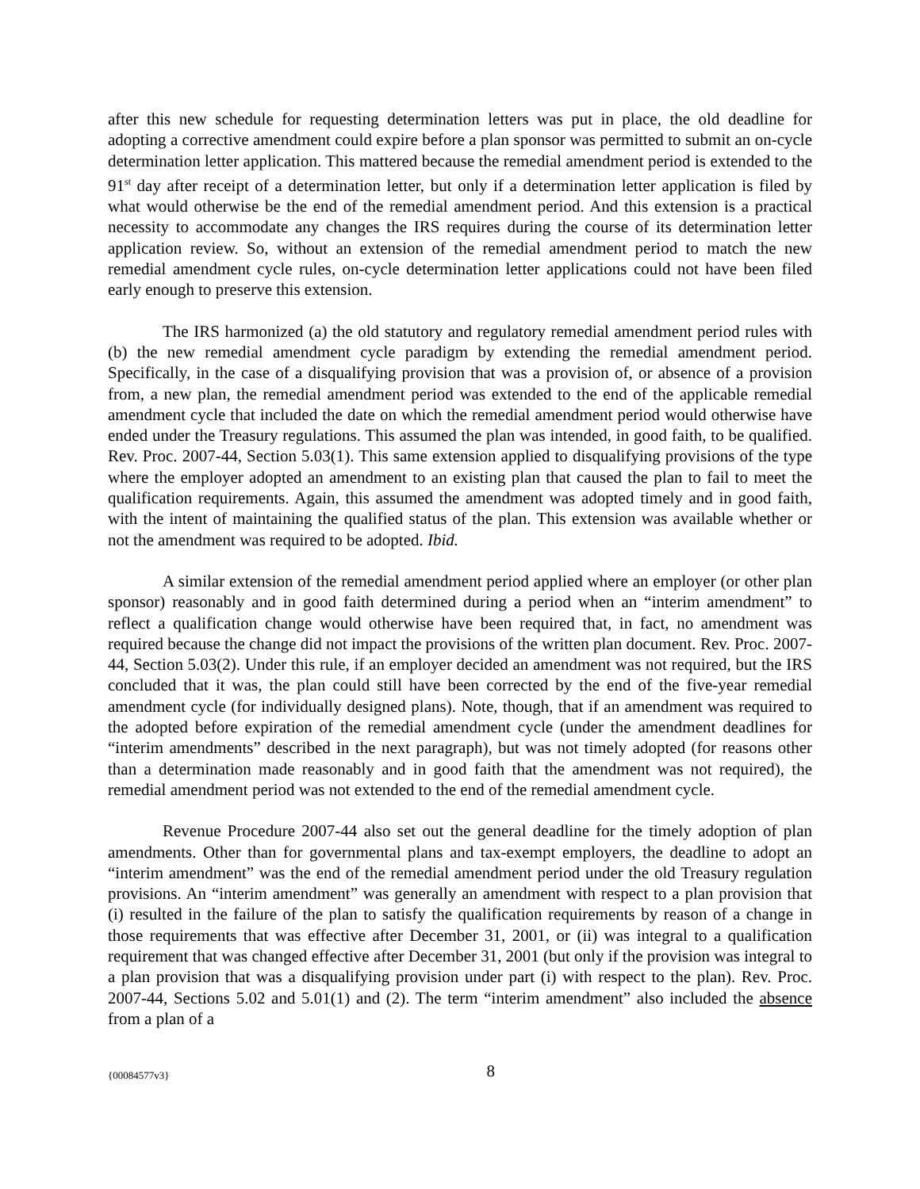after this new schedule for requesting determination letters was put in place, the old deadline for adopting a corrective amendment could expire before a plan sponsor was permitted to submit an on-cycle determination letter application. This mattered because the remedial amendment period is extended to the 91<sup>st</sup> day after receipt of a determination letter, but only if a determination letter application is filed by what would otherwise be the end of the remedial amendment period. And this extension is a practical necessity to accommodate any changes the IRS requires during the course of its determination letter application review. So, without an extension of the remedial amendment period to match the new remedial amendment cycle rules, on-cycle determination letter applications could not have been filed early enough to preserve this extension.
The IRS harmonized (a) the old statutory and regulatory remedial amendment period rules with (b) the new remedial amendment cycle paradigm by extending the remedial amendment period. Specifically, in the case of a disqualifying provision that was a provision of, or absence of a provision from, a new plan, the remedial amendment period was extended to the end of the applicable remedial amendment cycle that included the date on which the remedial amendment period would otherwise have ended under the Treasury regulations. This assumed the plan was intended, in good faith, to be qualified. Rev. Proc. 2007-44, Section 5.03(1). This same extension applied to disqualifying provisions of the type where the employer adopted an amendment to an existing plan that caused the plan to fail to meet the qualification requirements. Again, this assumed the amendment was adopted timely and in good faith, with the intent of maintaining the qualified status of the plan. This extension was available whether or not the amendment was required to be adopted. Ibid.
A similar extension of the remedial amendment period applied where an employer (or other plan sponsor) reasonably and in good faith determined during a period when an “interim amendment” to reflect a qualification change would otherwise have been required that, in fact, no amendment was required because the change did not impact the provisions of the written plan document. Rev. Proc. 2007-44, Section 5.03(2). Under this rule, if an employer decided an amendment was not required, but the IRS concluded that it was, the plan could still have been corrected by the end of the five-year remedial amendment cycle (for individually designed plans). Note, though, that if an amendment was required to the adopted before expiration of the remedial amendment cycle (under the amendment deadlines for “interim amendments” described in the next paragraph), but was not timely adopted (for reasons other than a determination made reasonably and in good faith that the amendment was not required), the remedial amendment period was not extended to the end of the remedial amendment cycle.
Revenue Procedure 2007-44 also set out the general deadline for the timely adoption of plan amendments. Other than for governmental plans and tax-exempt employers, the deadline to adopt an “interim amendment” was the end of the remedial amendment period under the old Treasury regulation provisions. An “interim amendment” was generally an amendment with respect to a plan provision that (i) resulted in the failure of the plan to satisfy the qualification requirements by reason of a change in those requirements that was effective after December 31, 2001, or (ii) was integral to a qualification requirement that was changed effective after December 31, 2001 (but only if the provision was integral to a plan provision that was a disqualifying provision under part (i) with respect to the plan). Rev. Proc. 2007-44, Sections 5.02 and 5.01(1) and (2). The term “interim amendment” also included the absence from a plan of a
{00084577v3}
8